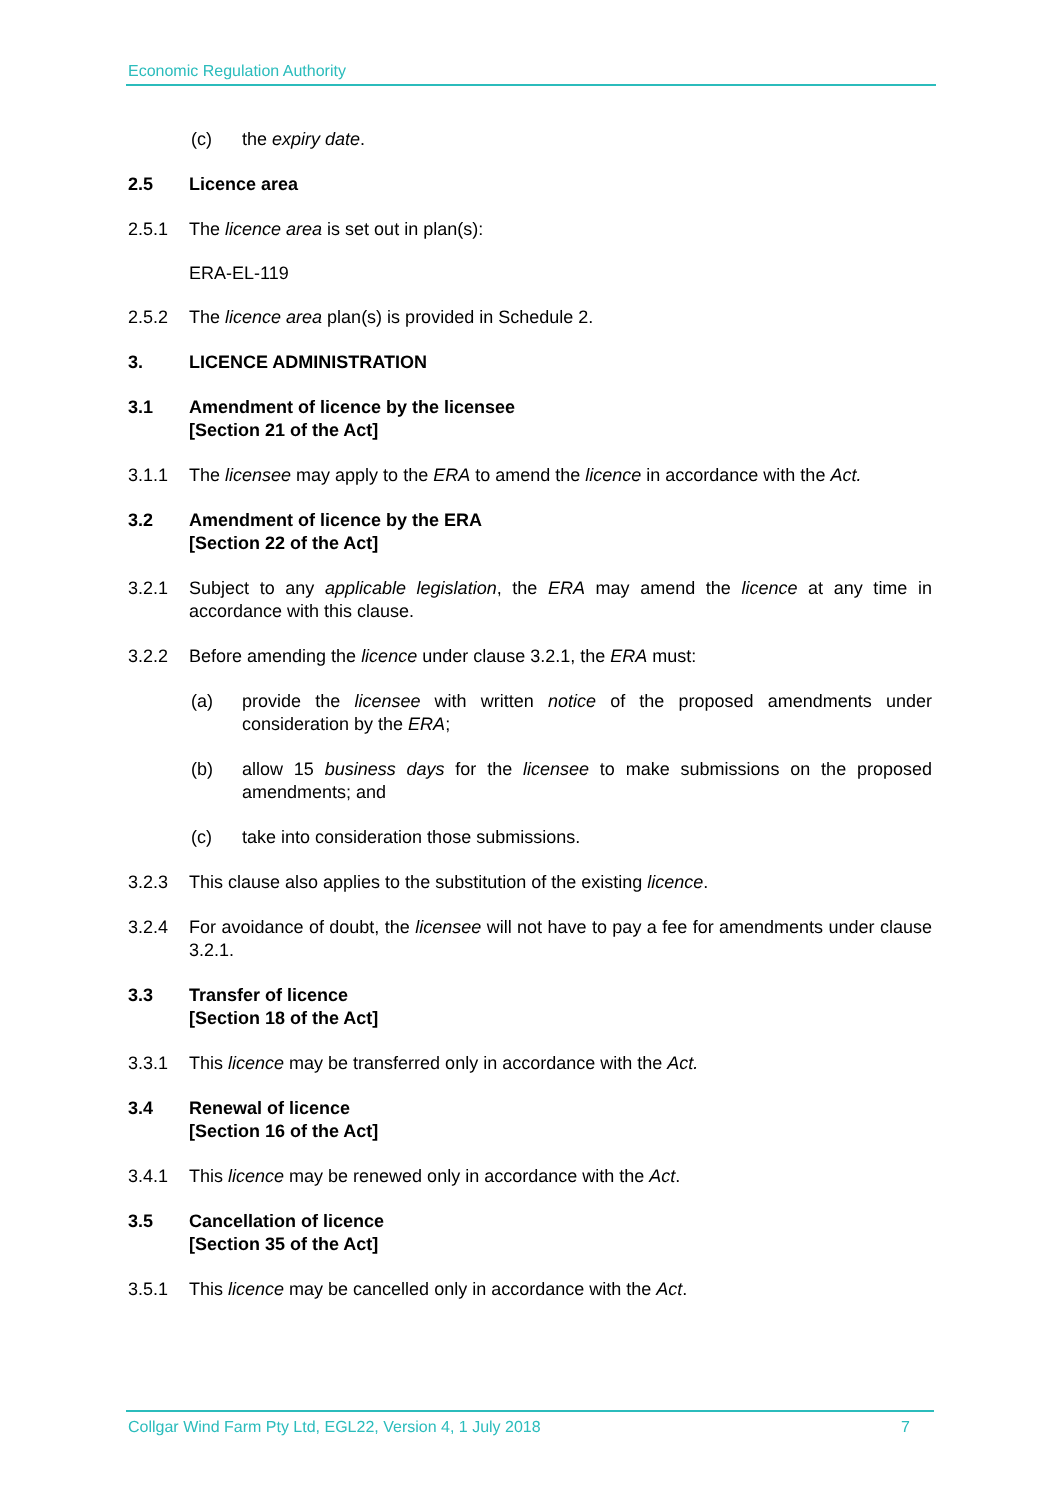Economic Regulation Authority
(c) the expiry date.
2.5 Licence area
2.5.1 The licence area is set out in plan(s):
ERA-EL-119
2.5.2 The licence area plan(s) is provided in Schedule 2.
3. LICENCE ADMINISTRATION
3.1 Amendment of licence by the licensee
[Section 21 of the Act]
3.1.1 The licensee may apply to the ERA to amend the licence in accordance with the Act.
3.2 Amendment of licence by the ERA
[Section 22 of the Act]
3.2.1 Subject to any applicable legislation, the ERA may amend the licence at any time in accordance with this clause.
3.2.2 Before amending the licence under clause 3.2.1, the ERA must:
(a) provide the licensee with written notice of the proposed amendments under consideration by the ERA;
(b) allow 15 business days for the licensee to make submissions on the proposed amendments; and
(c) take into consideration those submissions.
3.2.3 This clause also applies to the substitution of the existing licence.
3.2.4 For avoidance of doubt, the licensee will not have to pay a fee for amendments under clause 3.2.1.
3.3 Transfer of licence
[Section 18 of the Act]
3.3.1 This licence may be transferred only in accordance with the Act.
3.4 Renewal of licence
[Section 16 of the Act]
3.4.1 This licence may be renewed only in accordance with the Act.
3.5 Cancellation of licence
[Section 35 of the Act]
3.5.1 This licence may be cancelled only in accordance with the Act.
Collgar Wind Farm Pty Ltd, EGL22, Version 4, 1 July 2018 7